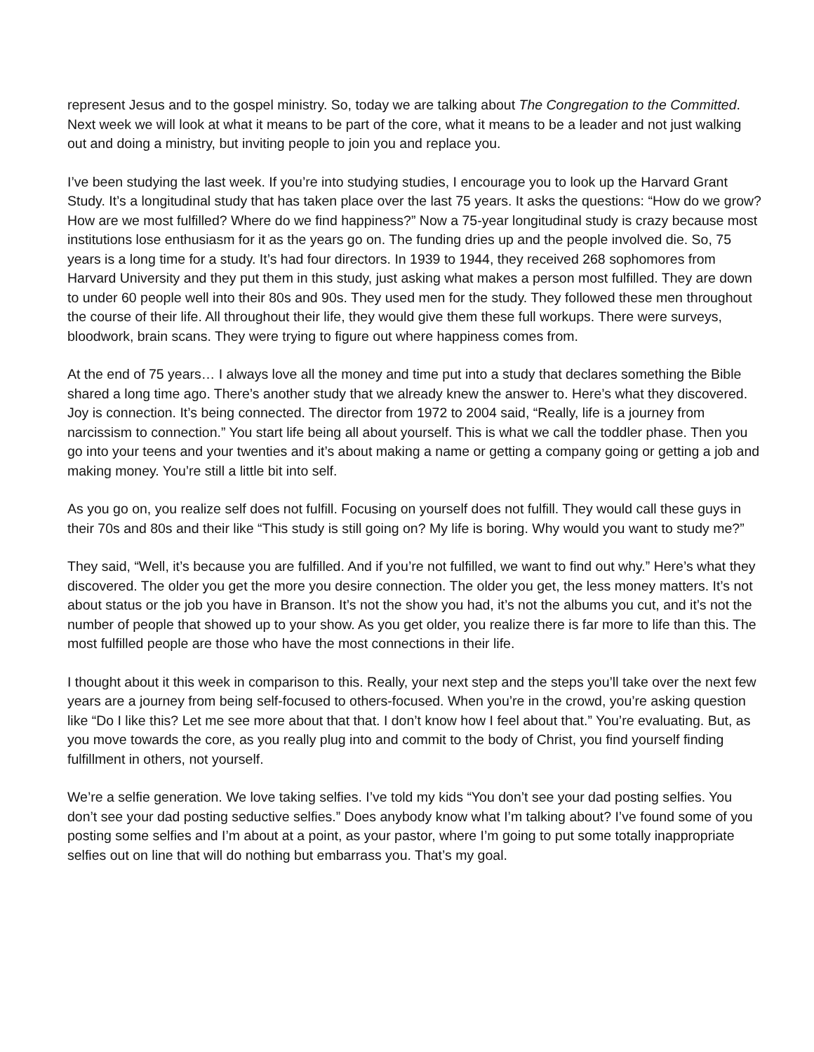represent Jesus and to the gospel ministry. So, today we are talking about The Congregation to the Committed. Next week we will look at what it means to be part of the core, what it means to be a leader and not just walking out and doing a ministry, but inviting people to join you and replace you.
I’ve been studying the last week. If you’re into studying studies, I encourage you to look up the Harvard Grant Study. It’s a longitudinal study that has taken place over the last 75 years. It asks the questions: “How do we grow? How are we most fulfilled? Where do we find happiness?” Now a 75-year longitudinal study is crazy because most institutions lose enthusiasm for it as the years go on. The funding dries up and the people involved die. So, 75 years is a long time for a study. It’s had four directors. In 1939 to 1944, they received 268 sophomores from Harvard University and they put them in this study, just asking what makes a person most fulfilled. They are down to under 60 people well into their 80s and 90s. They used men for the study. They followed these men throughout the course of their life. All throughout their life, they would give them these full workups. There were surveys, bloodwork, brain scans. They were trying to figure out where happiness comes from.
At the end of 75 years… I always love all the money and time put into a study that declares something the Bible shared a long time ago. There’s another study that we already knew the answer to. Here’s what they discovered. Joy is connection. It’s being connected. The director from 1972 to 2004 said, “Really, life is a journey from narcissism to connection.” You start life being all about yourself. This is what we call the toddler phase. Then you go into your teens and your twenties and it’s about making a name or getting a company going or getting a job and making money. You’re still a little bit into self.
As you go on, you realize self does not fulfill. Focusing on yourself does not fulfill. They would call these guys in their 70s and 80s and their like “This study is still going on? My life is boring. Why would you want to study me?”
They said, “Well, it’s because you are fulfilled. And if you’re not fulfilled, we want to find out why.” Here’s what they discovered. The older you get the more you desire connection. The older you get, the less money matters. It’s not about status or the job you have in Branson. It’s not the show you had, it’s not the albums you cut, and it’s not the number of people that showed up to your show. As you get older, you realize there is far more to life than this. The most fulfilled people are those who have the most connections in their life.
I thought about it this week in comparison to this. Really, your next step and the steps you’ll take over the next few years are a journey from being self-focused to others-focused. When you’re in the crowd, you’re asking question like “Do I like this? Let me see more about that that. I don’t know how I feel about that.” You’re evaluating. But, as you move towards the core, as you really plug into and commit to the body of Christ, you find yourself finding fulfillment in others, not yourself.
We’re a selfie generation. We love taking selfies. I’ve told my kids “You don’t see your dad posting selfies. You don’t see your dad posting seductive selfies.” Does anybody know what I’m talking about? I’ve found some of you posting some selfies and I’m about at a point, as your pastor, where I’m going to put some totally inappropriate selfies out on line that will do nothing but embarrass you. That’s my goal.